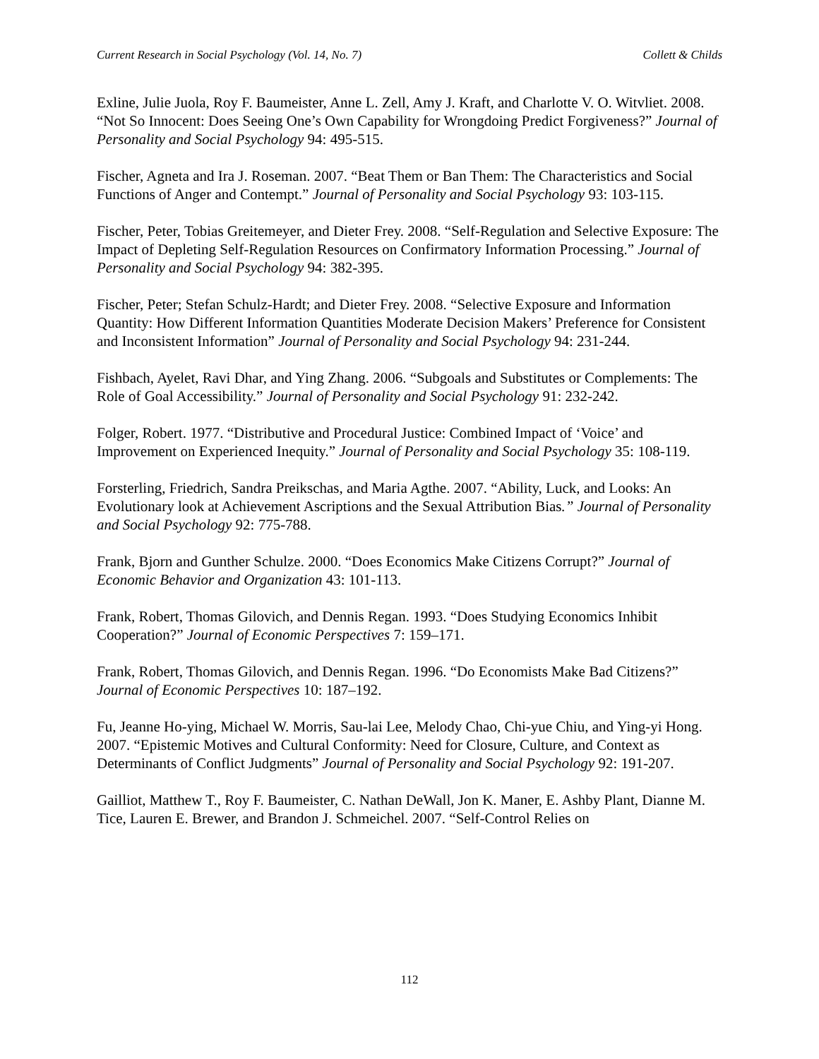Current Research in Social Psychology (Vol. 14, No. 7) Collett & Childs
Exline, Julie Juola, Roy F. Baumeister, Anne L. Zell, Amy J. Kraft, and Charlotte V. O. Witvliet. 2008. “Not So Innocent: Does Seeing One’s Own Capability for Wrongdoing Predict Forgiveness?” Journal of Personality and Social Psychology 94: 495-515.
Fischer, Agneta and Ira J. Roseman. 2007. “Beat Them or Ban Them: The Characteristics and Social Functions of Anger and Contempt.” Journal of Personality and Social Psychology 93: 103-115.
Fischer, Peter, Tobias Greitemeyer, and Dieter Frey. 2008. “Self-Regulation and Selective Exposure: The Impact of Depleting Self-Regulation Resources on Confirmatory Information Processing.” Journal of Personality and Social Psychology 94: 382-395.
Fischer, Peter; Stefan Schulz-Hardt; and Dieter Frey. 2008. “Selective Exposure and Information Quantity: How Different Information Quantities Moderate Decision Makers’ Preference for Consistent and Inconsistent Information” Journal of Personality and Social Psychology 94: 231-244.
Fishbach, Ayelet, Ravi Dhar, and Ying Zhang. 2006. “Subgoals and Substitutes or Complements: The Role of Goal Accessibility.” Journal of Personality and Social Psychology 91: 232-242.
Folger, Robert. 1977. “Distributive and Procedural Justice: Combined Impact of ‘Voice’ and Improvement on Experienced Inequity.” Journal of Personality and Social Psychology 35: 108-119.
Forsterling, Friedrich, Sandra Preikschas, and Maria Agthe. 2007. “Ability, Luck, and Looks: An Evolutionary look at Achievement Ascriptions and the Sexual Attribution Bias.” Journal of Personality and Social Psychology 92: 775-788.
Frank, Bjorn and Gunther Schulze. 2000. “Does Economics Make Citizens Corrupt?” Journal of Economic Behavior and Organization 43: 101-113.
Frank, Robert, Thomas Gilovich, and Dennis Regan. 1993. “Does Studying Economics Inhibit Cooperation?” Journal of Economic Perspectives 7: 159–171.
Frank, Robert, Thomas Gilovich, and Dennis Regan. 1996. “Do Economists Make Bad Citizens?” Journal of Economic Perspectives 10: 187–192.
Fu, Jeanne Ho-ying, Michael W. Morris, Sau-lai Lee, Melody Chao, Chi-yue Chiu, and Ying-yi Hong. 2007. “Epistemic Motives and Cultural Conformity: Need for Closure, Culture, and Context as Determinants of Conflict Judgments” Journal of Personality and Social Psychology 92: 191-207.
Gailliot, Matthew T., Roy F. Baumeister, C. Nathan DeWall, Jon K. Maner, E. Ashby Plant, Dianne M. Tice, Lauren E. Brewer, and Brandon J. Schmeichel. 2007. “Self-Control Relies on
112